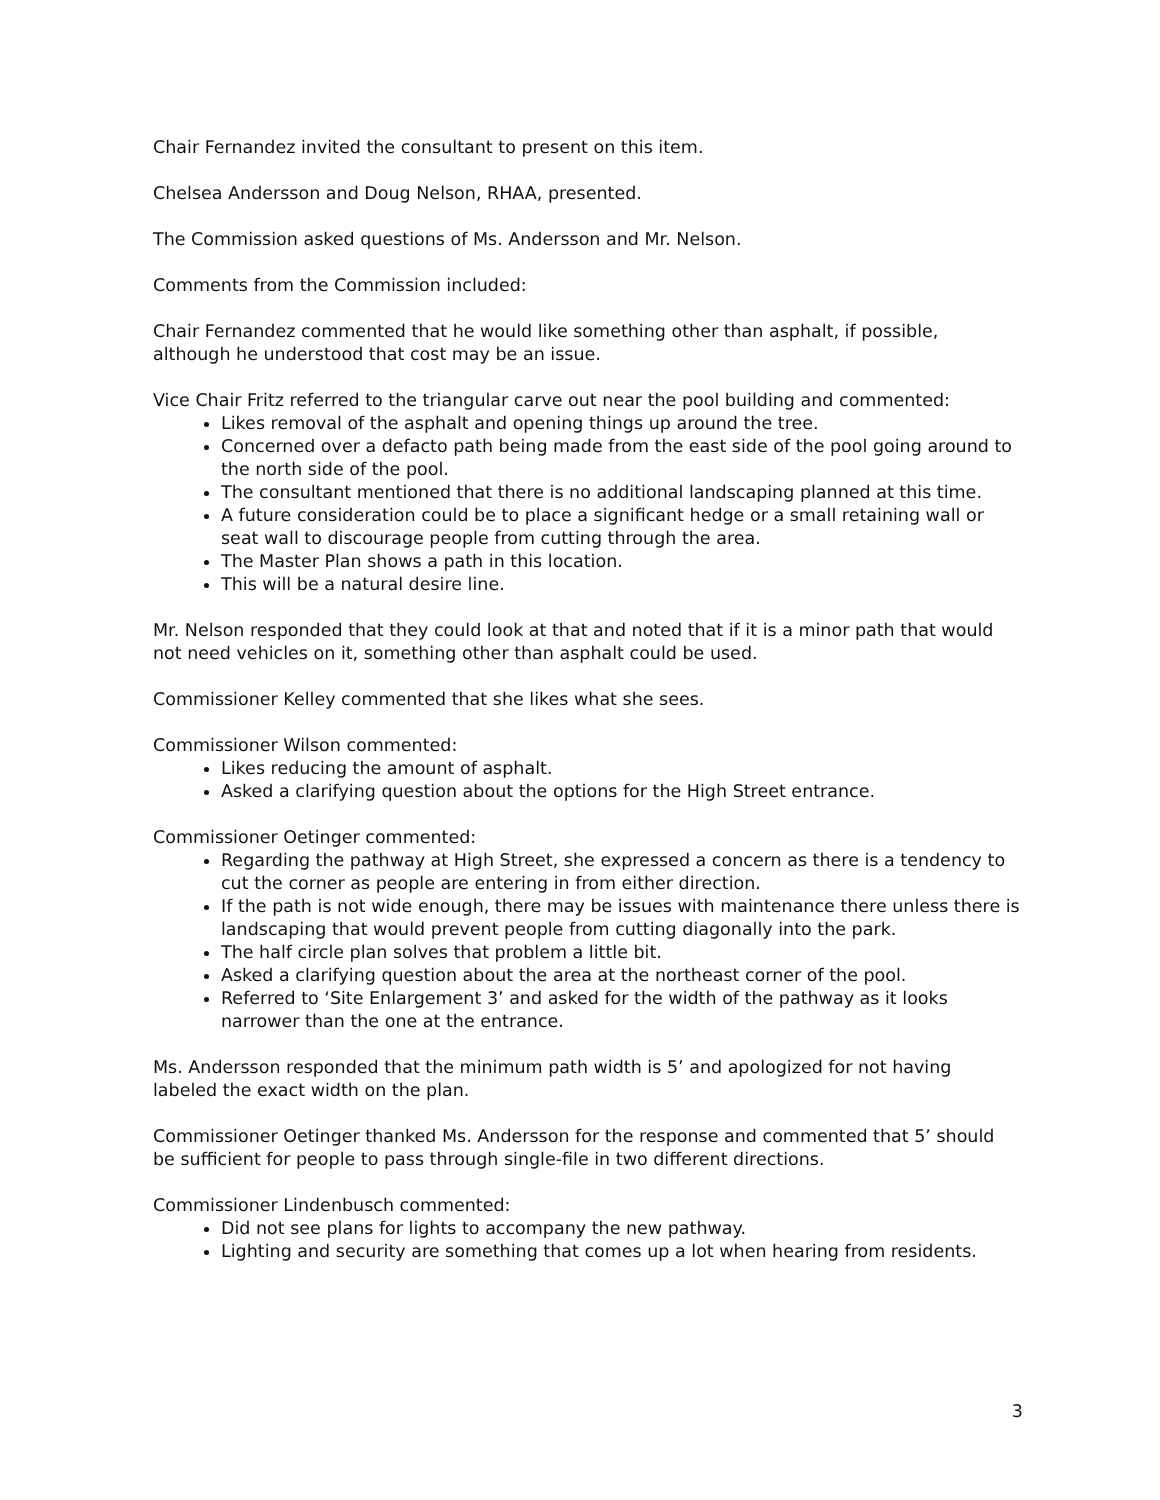Chair Fernandez invited the consultant to present on this item.
Chelsea Andersson and Doug Nelson, RHAA, presented.
The Commission asked questions of Ms. Andersson and Mr. Nelson.
Comments from the Commission included:
Chair Fernandez commented that he would like something other than asphalt, if possible, although he understood that cost may be an issue.
Vice Chair Fritz referred to the triangular carve out near the pool building and commented:
Likes removal of the asphalt and opening things up around the tree.
Concerned over a defacto path being made from the east side of the pool going around to the north side of the pool.
The consultant mentioned that there is no additional landscaping planned at this time.
A future consideration could be to place a significant hedge or a small retaining wall or seat wall to discourage people from cutting through the area.
The Master Plan shows a path in this location.
This will be a natural desire line.
Mr. Nelson responded that they could look at that and noted that if it is a minor path that would not need vehicles on it, something other than asphalt could be used.
Commissioner Kelley commented that she likes what she sees.
Commissioner Wilson commented:
Likes reducing the amount of asphalt.
Asked a clarifying question about the options for the High Street entrance.
Commissioner Oetinger commented:
Regarding the pathway at High Street, she expressed a concern as there is a tendency to cut the corner as people are entering in from either direction.
If the path is not wide enough, there may be issues with maintenance there unless there is landscaping that would prevent people from cutting diagonally into the park.
The half circle plan solves that problem a little bit.
Asked a clarifying question about the area at the northeast corner of the pool.
Referred to ‘Site Enlargement 3’ and asked for the width of the pathway as it looks narrower than the one at the entrance.
Ms. Andersson responded that the minimum path width is 5’ and apologized for not having labeled the exact width on the plan.
Commissioner Oetinger thanked Ms. Andersson for the response and commented that 5’ should be sufficient for people to pass through single-file in two different directions.
Commissioner Lindenbusch commented:
Did not see plans for lights to accompany the new pathway.
Lighting and security are something that comes up a lot when hearing from residents.
3